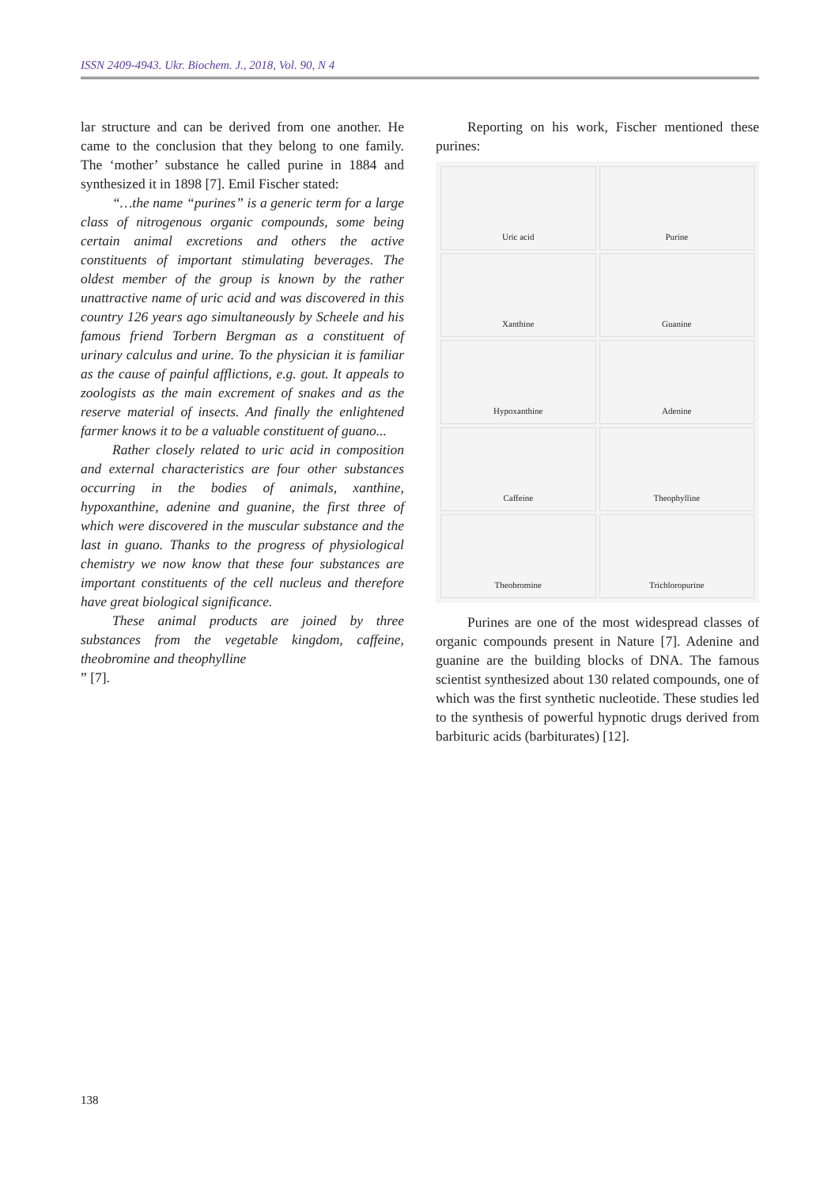ISSN 2409-4943. Ukr. Biochem. J., 2018, Vol. 90, N 4
lar structure and can be derived from one another. He came to the conclusion that they belong to one family. The ‘mother’ substance he called purine in 1884 and synthesized it in 1898 [7]. Emil Fischer stated:
“…the name “purines” is a generic term for a large class of nitrogenous organic compounds, some being certain animal excretions and others the active constituents of important stimulating beverages. The oldest member of the group is known by the rather unattractive name of uric acid and was discovered in this country 126 years ago simultaneously by Scheele and his famous friend Torbern Bergman as a constituent of urinary calculus and urine. To the physician it is familiar as the cause of painful afflictions, e.g. gout. It appeals to zoologists as the main excrement of snakes and as the reserve material of insects. And finally the enlightened farmer knows it to be a valuable constituent of guano...
Rather closely related to uric acid in composition and external characteristics are four other substances occurring in the bodies of animals, xanthine, hypoxanthine, adenine and guanine, the first three of which were discovered in the muscular substance and the last in guano. Thanks to the progress of physiological chemistry we now know that these four substances are important constituents of the cell nucleus and therefore have great biological significance.
These animal products are joined by three substances from the vegetable kingdom, caffeine, theobromine and theophylline
” [7].
Reporting on his work, Fischer mentioned these purines:
Uric acid
Purine
Xanthine
Guanine
Hypoxanthine
Adenine
Caffeine
Theophylline
Theobromine
Trichloropurine
Purines are one of the most widespread classes of organic compounds present in Nature [7]. Adenine and guanine are the building blocks of DNA. The famous scientist synthesized about 130 related compounds, one of which was the first synthetic nucleotide. These studies led to the synthesis of powerful hypnotic drugs derived from barbituric acids (barbiturates) [12].
138